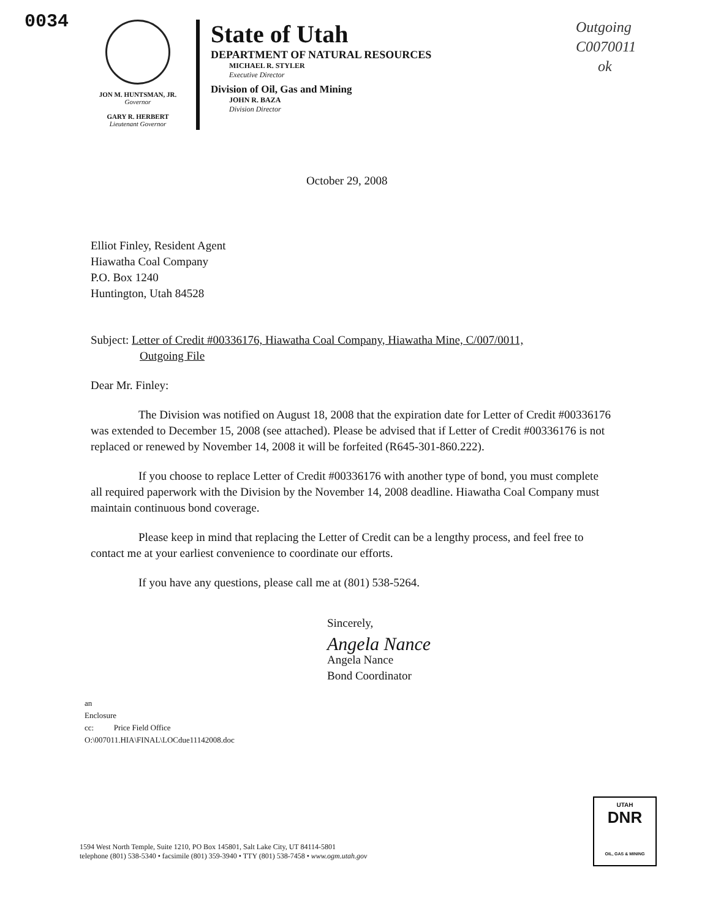0034
Outgoing
C0070011
ok
JON M. HUNTSMAN, JR.
Governor
GARY R. HERBERT
Lieutenant Governor
State of Utah
DEPARTMENT OF NATURAL RESOURCES
MICHAEL R. STYLER
Executive Director
Division of Oil, Gas and Mining
JOHN R. BAZA
Division Director
October 29, 2008
Elliot Finley, Resident Agent
Hiawatha Coal Company
P.O. Box 1240
Huntington, Utah 84528
Subject: Letter of Credit #00336176, Hiawatha Coal Company, Hiawatha Mine, C/007/0011,
Outgoing File
Dear Mr. Finley:
The Division was notified on August 18, 2008 that the expiration date for Letter of Credit #00336176 was extended to December 15, 2008 (see attached). Please be advised that if Letter of Credit #00336176 is not replaced or renewed by November 14, 2008 it will be forfeited (R645-301-860.222).
If you choose to replace Letter of Credit #00336176 with another type of bond, you must complete all required paperwork with the Division by the November 14, 2008 deadline. Hiawatha Coal Company must maintain continuous bond coverage.
Please keep in mind that replacing the Letter of Credit can be a lengthy process, and feel free to contact me at your earliest convenience to coordinate our efforts.
If you have any questions, please call me at (801) 538-5264.
Sincerely,
Angela Nance
Angela Nance
Bond Coordinator
an
Enclosure
cc: Price Field Office
O:\007011.HIA\FINAL\LOCdue11142008.doc
1594 West North Temple, Suite 1210, PO Box 145801, Salt Lake City, UT 84114-5801
telephone (801) 538-5340 • facsimile (801) 359-3940 • TTY (801) 538-7458 • www.ogm.utah.gov
UTAH
DNR
OIL, GAS & MINING